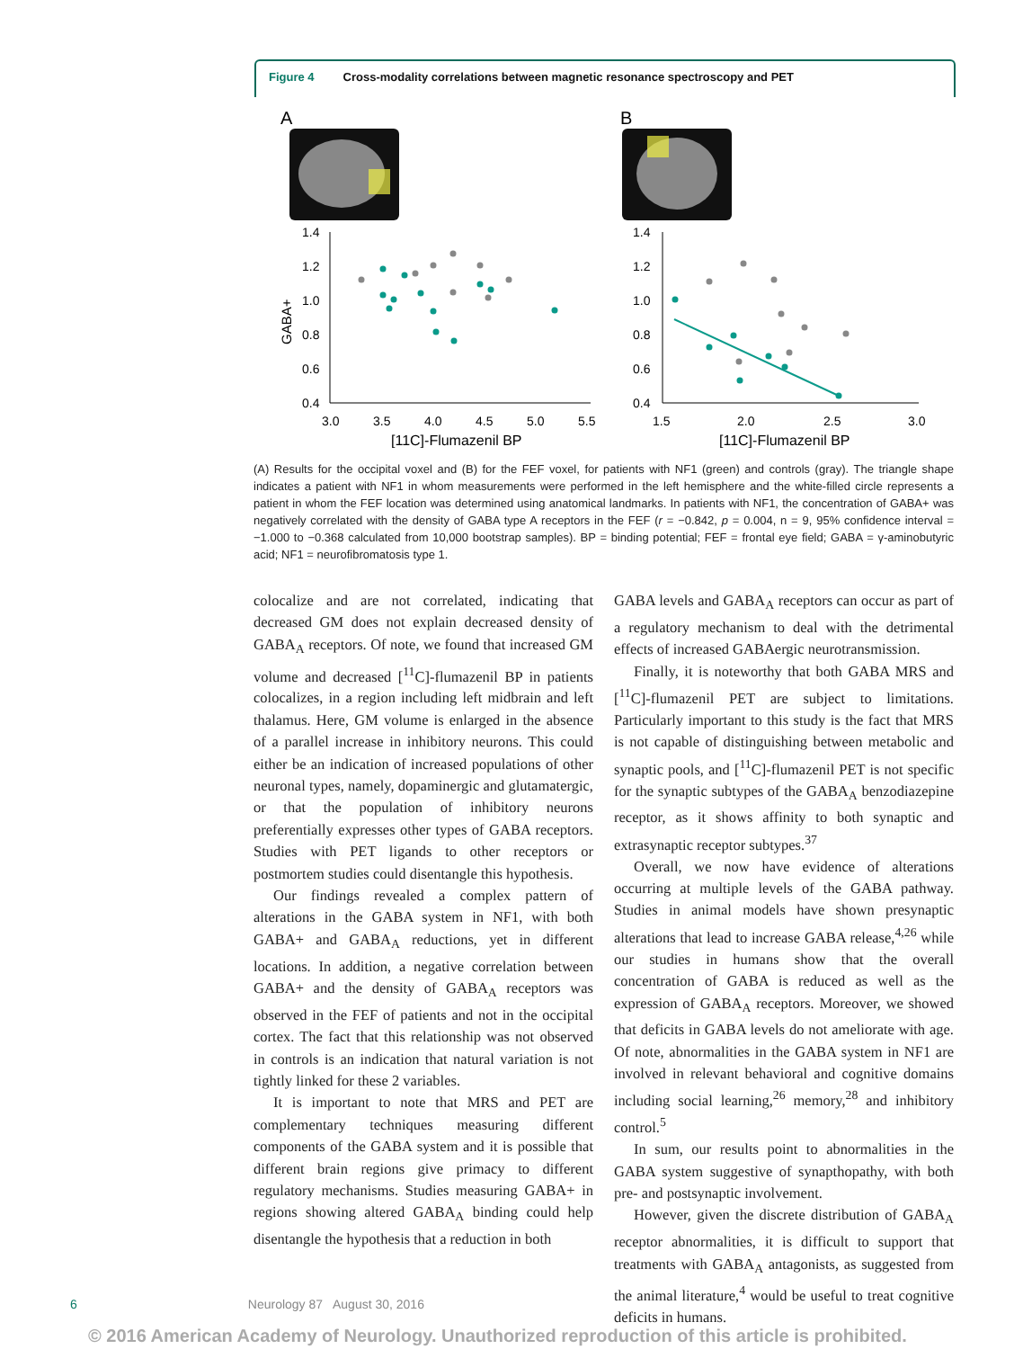Figure 4 Cross-modality correlations between magnetic resonance spectroscopy and PET
A
B
1.4
1.2
1.0
0.8
0.6
0.4
1.4
1.2
1.0
0.8
0.6
0.4
3.0
3.5
4.0
4.5
5.0
5.5
1.5
2.0
2.5
3.0
[11C]-Flumazenil BP
[11C]-Flumazenil BP
GABA+
(A) Results for the occipital voxel and (B) for the FEF voxel, for patients with NF1 (green) and controls (gray). The triangle shape indicates a patient with NF1 in whom measurements were performed in the left hemisphere and the white-filled circle represents a patient in whom the FEF location was determined using anatomical landmarks. In patients with NF1, the concentration of GABA+ was negatively correlated with the density of GABA type A receptors in the FEF (r = −0.842, p = 0.004, n = 9, 95% confidence interval = −1.000 to −0.368 calculated from 10,000 bootstrap samples). BP = binding potential; FEF = frontal eye field; GABA = γ-aminobutyric acid; NF1 = neurofibromatosis type 1.
colocalize and are not correlated, indicating that decreased GM does not explain decreased density of GABA<sub>A</sub> receptors. Of note, we found that increased GM volume and decreased [<sup>11</sup>C]-flumazenil BP in patients colocalizes, in a region including left midbrain and left thalamus. Here, GM volume is enlarged in the absence of a parallel increase in inhibitory neurons. This could either be an indication of increased populations of other neuronal types, namely, dopaminergic and glutamatergic, or that the population of inhibitory neurons preferentially expresses other types of GABA receptors. Studies with PET ligands to other receptors or postmortem studies could disentangle this hypothesis.
Our findings revealed a complex pattern of alterations in the GABA system in NF1, with both GABA+ and GABA<sub>A</sub> reductions, yet in different locations. In addition, a negative correlation between GABA+ and the density of GABA<sub>A</sub> receptors was observed in the FEF of patients and not in the occipital cortex. The fact that this relationship was not observed in controls is an indication that natural variation is not tightly linked for these 2 variables.
It is important to note that MRS and PET are complementary techniques measuring different components of the GABA system and it is possible that different brain regions give primacy to different regulatory mechanisms. Studies measuring GABA+ in regions showing altered GABA<sub>A</sub> binding could help disentangle the hypothesis that a reduction in both
GABA levels and GABA<sub>A</sub> receptors can occur as part of a regulatory mechanism to deal with the detrimental effects of increased GABAergic neurotransmission.
Finally, it is noteworthy that both GABA MRS and [<sup>11</sup>C]-flumazenil PET are subject to limitations. Particularly important to this study is the fact that MRS is not capable of distinguishing between metabolic and synaptic pools, and [<sup>11</sup>C]-flumazenil PET is not specific for the synaptic subtypes of the GABA<sub>A</sub> benzodiazepine receptor, as it shows affinity to both synaptic and extrasynaptic receptor subtypes.<sup>37</sup>
Overall, we now have evidence of alterations occurring at multiple levels of the GABA pathway. Studies in animal models have shown presynaptic alterations that lead to increase GABA release,<sup>4,26</sup> while our studies in humans show that the overall concentration of GABA is reduced as well as the expression of GABA<sub>A</sub> receptors. Moreover, we showed that deficits in GABA levels do not ameliorate with age. Of note, abnormalities in the GABA system in NF1 are involved in relevant behavioral and cognitive domains including social learning,<sup>26</sup> memory,<sup>28</sup> and inhibitory control.<sup>5</sup>
In sum, our results point to abnormalities in the GABA system suggestive of synapthopathy, with both pre- and postsynaptic involvement.
However, given the discrete distribution of GABA<sub>A</sub> receptor abnormalities, it is difficult to support that treatments with GABA<sub>A</sub> antagonists, as suggested from the animal literature,<sup>4</sup> would be useful to treat cognitive deficits in humans.
6 Neurology 87 August 30, 2016
© 2016 American Academy of Neurology. Unauthorized reproduction of this article is prohibited.